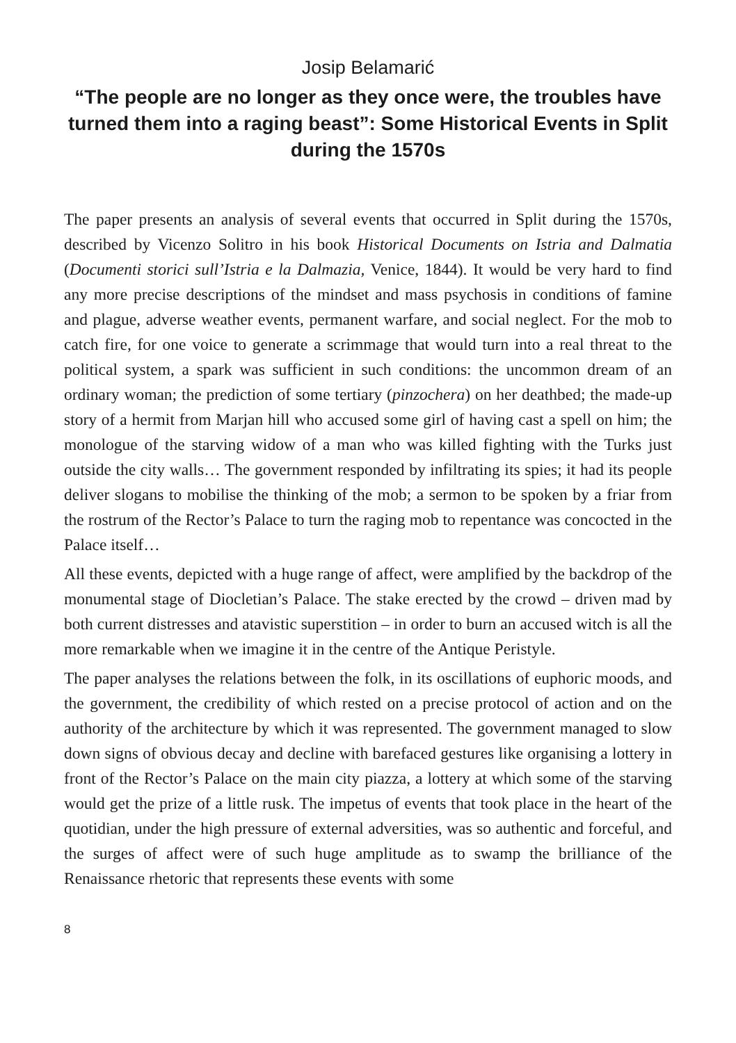Josip Belamarić
“The people are no longer as they once were, the troubles have turned them into a raging beast”: Some Historical Events in Split during the 1570s
The paper presents an analysis of several events that occurred in Split during the 1570s, described by Vicenzo Solitro in his book Historical Documents on Istria and Dalmatia (Documenti storici sull’Istria e la Dalmazia, Venice, 1844). It would be very hard to find any more precise descriptions of the mindset and mass psychosis in conditions of famine and plague, adverse weather events, permanent warfare, and social neglect. For the mob to catch fire, for one voice to generate a scrimmage that would turn into a real threat to the political system, a spark was sufficient in such conditions: the uncommon dream of an ordinary woman; the prediction of some tertiary (pinzochera) on her deathbed; the made-up story of a hermit from Marjan hill who accused some girl of having cast a spell on him; the monologue of the starving widow of a man who was killed fighting with the Turks just outside the city walls… The government responded by infiltrating its spies; it had its people deliver slogans to mobilise the thinking of the mob; a sermon to be spoken by a friar from the rostrum of the Rector’s Palace to turn the raging mob to repentance was concocted in the Palace itself…
All these events, depicted with a huge range of affect, were amplified by the backdrop of the monumental stage of Diocletian’s Palace. The stake erected by the crowd – driven mad by both current distresses and atavistic superstition – in order to burn an accused witch is all the more remarkable when we imagine it in the centre of the Antique Peristyle.
The paper analyses the relations between the folk, in its oscillations of euphoric moods, and the government, the credibility of which rested on a precise protocol of action and on the authority of the architecture by which it was represented. The government managed to slow down signs of obvious decay and decline with barefaced gestures like organising a lottery in front of the Rector’s Palace on the main city piazza, a lottery at which some of the starving would get the prize of a little rusk. The impetus of events that took place in the heart of the quotidian, under the high pressure of external adversities, was so authentic and forceful, and the surges of affect were of such huge amplitude as to swamp the brilliance of the Renaissance rhetoric that represents these events with some
8